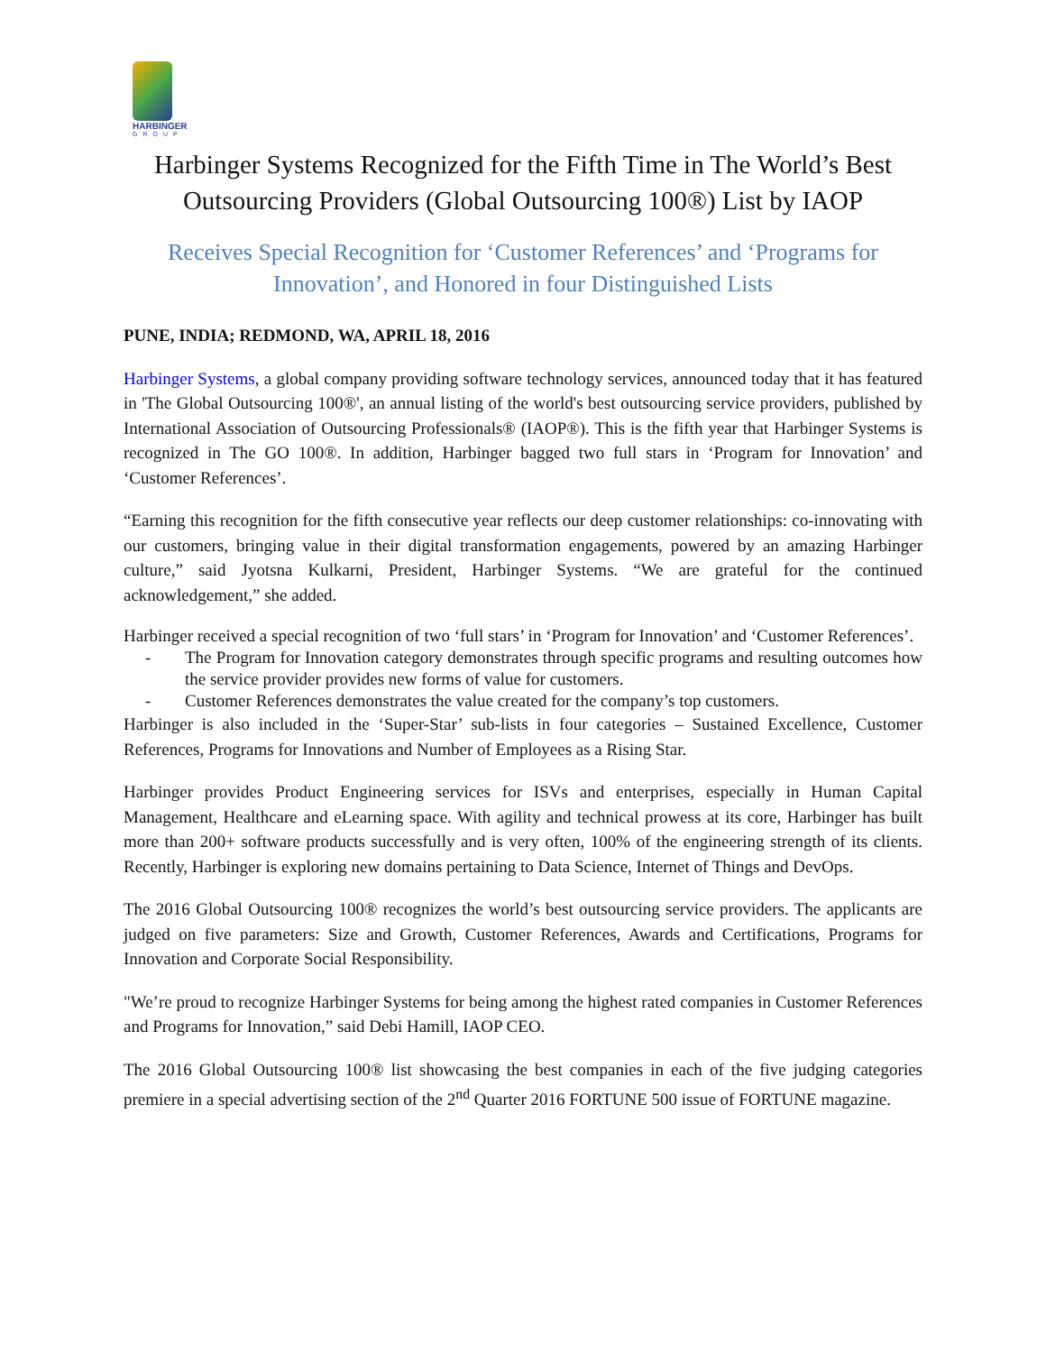HARBINGER
GROUP
Harbinger Systems Recognized for the Fifth Time in The World’s Best Outsourcing Providers (Global Outsourcing 100®) List by IAOP
Receives Special Recognition for ‘Customer References’ and ‘Programs for Innovation’, and Honored in four Distinguished Lists
PUNE, INDIA; REDMOND, WA, APRIL 18, 2016
Harbinger Systems, a global company providing software technology services, announced today that it has featured in 'The Global Outsourcing 100®', an annual listing of the world's best outsourcing service providers, published by International Association of Outsourcing Professionals® (IAOP®). This is the fifth year that Harbinger Systems is recognized in The GO 100®. In addition, Harbinger bagged two full stars in ‘Program for Innovation’ and ‘Customer References’.
“Earning this recognition for the fifth consecutive year reflects our deep customer relationships: co-innovating with our customers, bringing value in their digital transformation engagements, powered by an amazing Harbinger culture,” said Jyotsna Kulkarni, President, Harbinger Systems. “We are grateful for the continued acknowledgement,” she added.
Harbinger received a special recognition of two ‘full stars’ in ‘Program for Innovation’ and ‘Customer References’.
- The Program for Innovation category demonstrates through specific programs and resulting outcomes how the service provider provides new forms of value for customers.
- Customer References demonstrates the value created for the company’s top customers.
Harbinger is also included in the ‘Super-Star’ sub-lists in four categories – Sustained Excellence, Customer References, Programs for Innovations and Number of Employees as a Rising Star.
Harbinger provides Product Engineering services for ISVs and enterprises, especially in Human Capital Management, Healthcare and eLearning space. With agility and technical prowess at its core, Harbinger has built more than 200+ software products successfully and is very often, 100% of the engineering strength of its clients. Recently, Harbinger is exploring new domains pertaining to Data Science, Internet of Things and DevOps.
The 2016 Global Outsourcing 100® recognizes the world’s best outsourcing service providers. The applicants are judged on five parameters: Size and Growth, Customer References, Awards and Certifications, Programs for Innovation and Corporate Social Responsibility.
"We’re proud to recognize Harbinger Systems for being among the highest rated companies in Customer References and Programs for Innovation,” said Debi Hamill, IAOP CEO.
The 2016 Global Outsourcing 100® list showcasing the best companies in each of the five judging categories premiere in a special advertising section of the 2<sup>nd</sup> Quarter 2016 FORTUNE 500 issue of FORTUNE magazine.